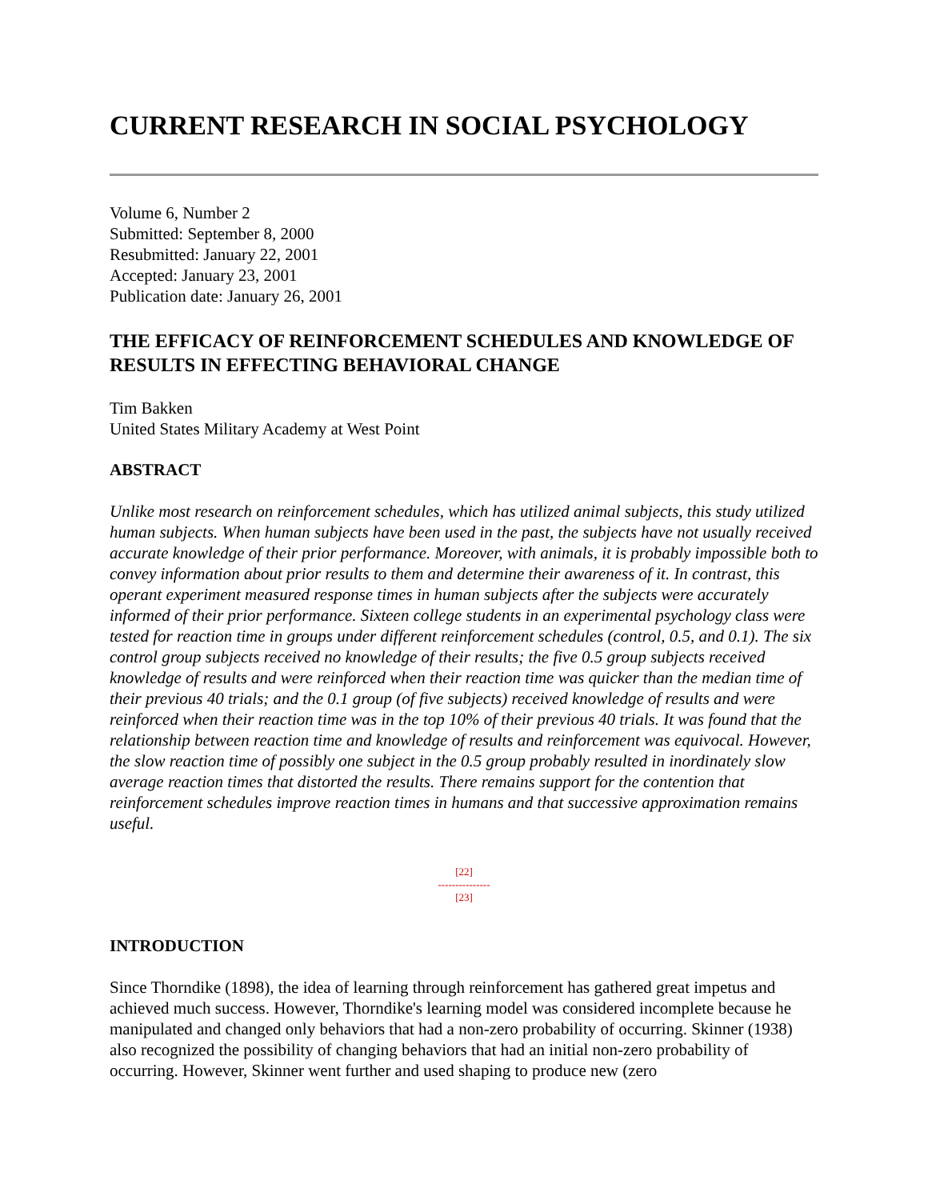CURRENT RESEARCH IN SOCIAL PSYCHOLOGY
Volume 6, Number 2
Submitted: September 8, 2000
Resubmitted: January 22, 2001
Accepted: January 23, 2001
Publication date: January 26, 2001
THE EFFICACY OF REINFORCEMENT SCHEDULES AND KNOWLEDGE OF RESULTS IN EFFECTING BEHAVIORAL CHANGE
Tim Bakken
United States Military Academy at West Point
ABSTRACT
Unlike most research on reinforcement schedules, which has utilized animal subjects, this study utilized human subjects. When human subjects have been used in the past, the subjects have not usually received accurate knowledge of their prior performance. Moreover, with animals, it is probably impossible both to convey information about prior results to them and determine their awareness of it. In contrast, this operant experiment measured response times in human subjects after the subjects were accurately informed of their prior performance. Sixteen college students in an experimental psychology class were tested for reaction time in groups under different reinforcement schedules (control, 0.5, and 0.1). The six control group subjects received no knowledge of their results; the five 0.5 group subjects received knowledge of results and were reinforced when their reaction time was quicker than the median time of their previous 40 trials; and the 0.1 group (of five subjects) received knowledge of results and were reinforced when their reaction time was in the top 10% of their previous 40 trials. It was found that the relationship between reaction time and knowledge of results and reinforcement was equivocal. However, the slow reaction time of possibly one subject in the 0.5 group probably resulted in inordinately slow average reaction times that distorted the results. There remains support for the contention that reinforcement schedules improve reaction times in humans and that successive approximation remains useful.
[22]
---------------
[23]
INTRODUCTION
Since Thorndike (1898), the idea of learning through reinforcement has gathered great impetus and achieved much success. However, Thorndike's learning model was considered incomplete because he manipulated and changed only behaviors that had a non-zero probability of occurring. Skinner (1938) also recognized the possibility of changing behaviors that had an initial non-zero probability of occurring. However, Skinner went further and used shaping to produce new (zero